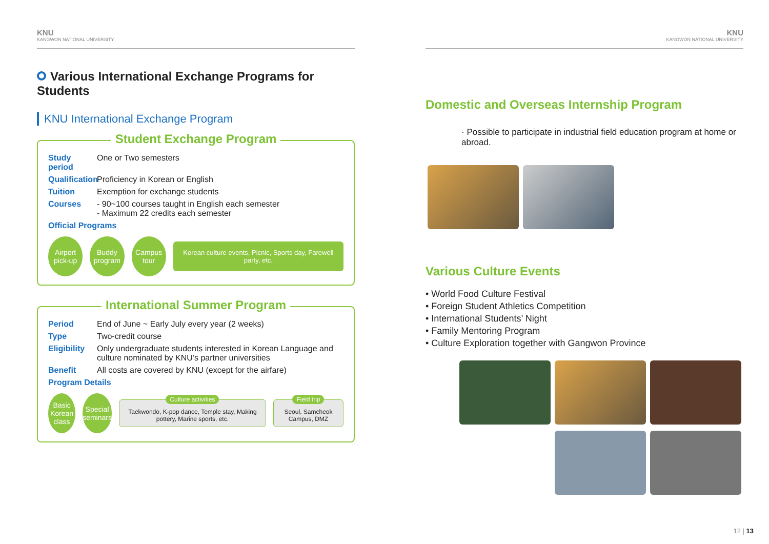KNU
KANGWON NATIONAL UNIVERSITY
Various International Exchange Programs for Students
KNU International Exchange Program
Student Exchange Program
Study period One or Two semesters
Qualification Proficiency in Korean or English
Tuition Exemption for exchange students
Courses - 90~100 courses taught in English each semester
- Maximum 22 credits each semester
Official Programs
Airport pick-up
Buddy program
Campus tour
Korean culture events, Picnic, Sports day, Farewell party, etc.
International Summer Program
Period End of June ~ Early July every year (2 weeks)
Type Two-credit course
Eligibility Only undergraduate students interested in Korean Language and culture nominated by KNU’s partner universities
Benefit All costs are covered by KNU (except for the airfare)
Program Details
Basic Korean class
Special seminars
Culture activities
Taekwondo, K-pop dance, Temple stay, Making pottery, Marine sports, etc.
Field trip
Seoul, Samcheok Campus, DMZ
KNU
KANGWON NATIONAL UNIVERSITY
Domestic and Overseas Internship Program
· Possible to participate in industrial field education program at home or abroad.
Various Culture Events
• World Food Culture Festival
• Foreign Student Athletics Competition
• International Students’ Night
• Family Mentoring Program
• Culture Exploration together with Gangwon Province
12 | 13